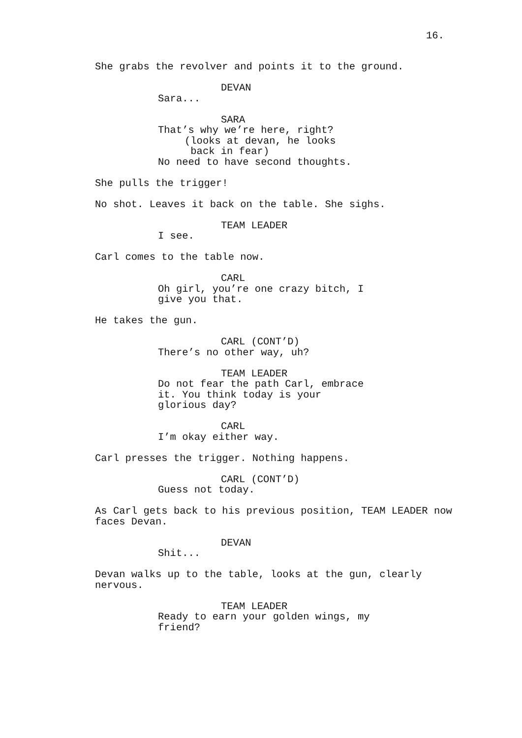16.
She grabs the revolver and points it to the ground.
DEVAN
Sara...
SARA
That’s why we’re here, right?
(looks at devan, he looks back in fear)
No need to have second thoughts.
She pulls the trigger!
No shot. Leaves it back on the table. She sighs.
TEAM LEADER
I see.
Carl comes to the table now.
CARL
Oh girl, you’re one crazy bitch, I give you that.
He takes the gun.
CARL (CONT’D)
There’s no other way, uh?
TEAM LEADER
Do not fear the path Carl, embrace it. You think today is your glorious day?
CARL
I’m okay either way.
Carl presses the trigger. Nothing happens.
CARL (CONT’D)
Guess not today.
As Carl gets back to his previous position, TEAM LEADER now faces Devan.
DEVAN
Shit...
Devan walks up to the table, looks at the gun, clearly nervous.
TEAM LEADER
Ready to earn your golden wings, my friend?